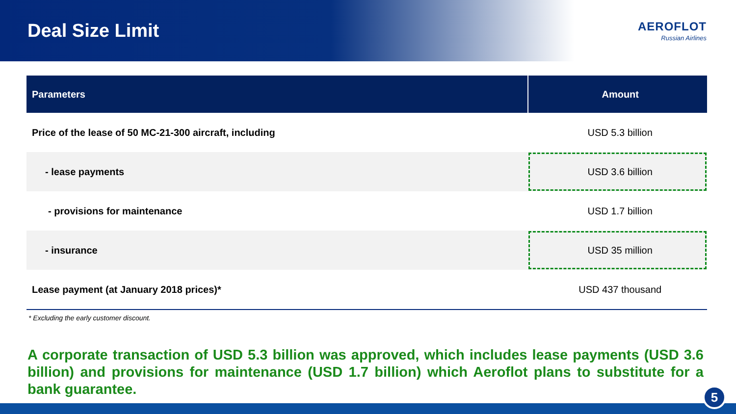Deal Size Limit
AEROFLOT
Russian Airlines
| Parameters | Amount |
| --- | --- |
| Price of the lease of 50 MC-21-300 aircraft, including | USD 5.3 billion |
| - lease payments | USD 3.6 billion |
| - provisions for maintenance | USD 1.7 billion |
| - insurance | USD 35 million |
| Lease payment (at January 2018 prices)* | USD 437 thousand |
* Excluding the early customer discount.
A corporate transaction of USD 5.3 billion was approved, which includes lease payments (USD 3.6 billion) and provisions for maintenance (USD 1.7 billion) which Aeroflot plans to substitute for a bank guarantee.
5